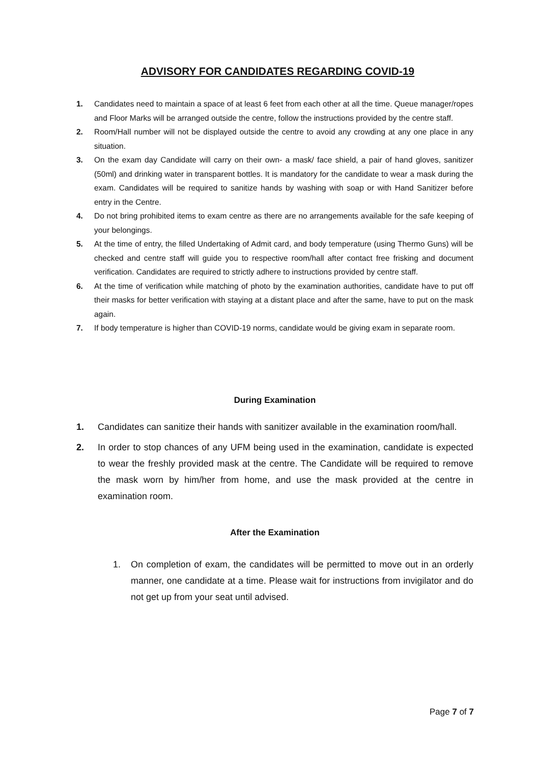ADVISORY FOR CANDIDATES REGARDING COVID-19
1. Candidates need to maintain a space of at least 6 feet from each other at all the time. Queue manager/ropes and Floor Marks will be arranged outside the centre, follow the instructions provided by the centre staff.
2. Room/Hall number will not be displayed outside the centre to avoid any crowding at any one place in any situation.
3. On the exam day Candidate will carry on their own- a mask/ face shield, a pair of hand gloves, sanitizer (50ml) and drinking water in transparent bottles. It is mandatory for the candidate to wear a mask during the exam. Candidates will be required to sanitize hands by washing with soap or with Hand Sanitizer before entry in the Centre.
4. Do not bring prohibited items to exam centre as there are no arrangements available for the safe keeping of your belongings.
5. At the time of entry, the filled Undertaking of Admit card, and body temperature (using Thermo Guns) will be checked and centre staff will guide you to respective room/hall after contact free frisking and document verification. Candidates are required to strictly adhere to instructions provided by centre staff.
6. At the time of verification while matching of photo by the examination authorities, candidate have to put off their masks for better verification with staying at a distant place and after the same, have to put on the mask again.
7. If body temperature is higher than COVID-19 norms, candidate would be giving exam in separate room.
During Examination
1. Candidates can sanitize their hands with sanitizer available in the examination room/hall.
2. In order to stop chances of any UFM being used in the examination, candidate is expected to wear the freshly provided mask at the centre. The Candidate will be required to remove the mask worn by him/her from home, and use the mask provided at the centre in examination room.
After the Examination
1. On completion of exam, the candidates will be permitted to move out in an orderly manner, one candidate at a time. Please wait for instructions from invigilator and do not get up from your seat until advised.
Page 7 of 7